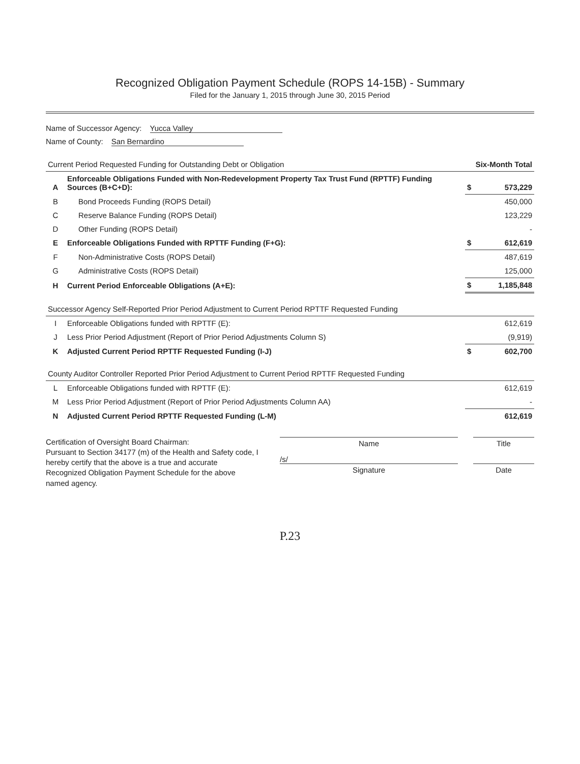Recognized Obligation Payment Schedule (ROPS 14-15B) - Summary
Filed for the January 1, 2015 through June 30, 2015 Period
Name of Successor Agency: Yucca Valley
Name of County: San Bernardino
| Current Period Requested Funding for Outstanding Debt or Obligation | | Six-Month Total | |
| --- | --- | --- | --- |
| A | Enforceable Obligations Funded with Non-Redevelopment Property Tax Trust Fund (RPTTF) Funding Sources (B+C+D): | $ | 573,229 |
| B | Bond Proceeds Funding (ROPS Detail) | | 450,000 |
| C | Reserve Balance Funding (ROPS Detail) | | 123,229 |
| D | Other Funding (ROPS Detail) | | - |
| E | Enforceable Obligations Funded with RPTTF Funding (F+G): | $ | 612,619 |
| F | Non-Administrative Costs (ROPS Detail) | | 487,619 |
| G | Administrative Costs (ROPS Detail) | | 125,000 |
| H | Current Period Enforceable Obligations (A+E): | $ | 1,185,848 |
| Successor Agency Self-Reported Prior Period Adjustment to Current Period RPTTF Requested Funding | | | |
| I | Enforceable Obligations funded with RPTTF (E): | | 612,619 |
| J | Less Prior Period Adjustment (Report of Prior Period Adjustments Column S) | | (9,919) |
| K | Adjusted Current Period RPTTF Requested Funding (I-J) | $ | 602,700 |
| County Auditor Controller Reported Prior Period Adjustment to Current Period RPTTF Requested Funding | | | |
| L | Enforceable Obligations funded with RPTTF (E): | | 612,619 |
| M | Less Prior Period Adjustment (Report of Prior Period Adjustments Column AA) | | - |
| N | Adjusted Current Period RPTTF Requested Funding (L-M) | | 612,619 |
Certification of Oversight Board Chairman:
Pursuant to Section 34177 (m) of the Health and Safety code, I hereby certify that the above is a true and accurate Recognized Obligation Payment Schedule for the above named agency.
Name Title
/s/
Signature Date
P.23